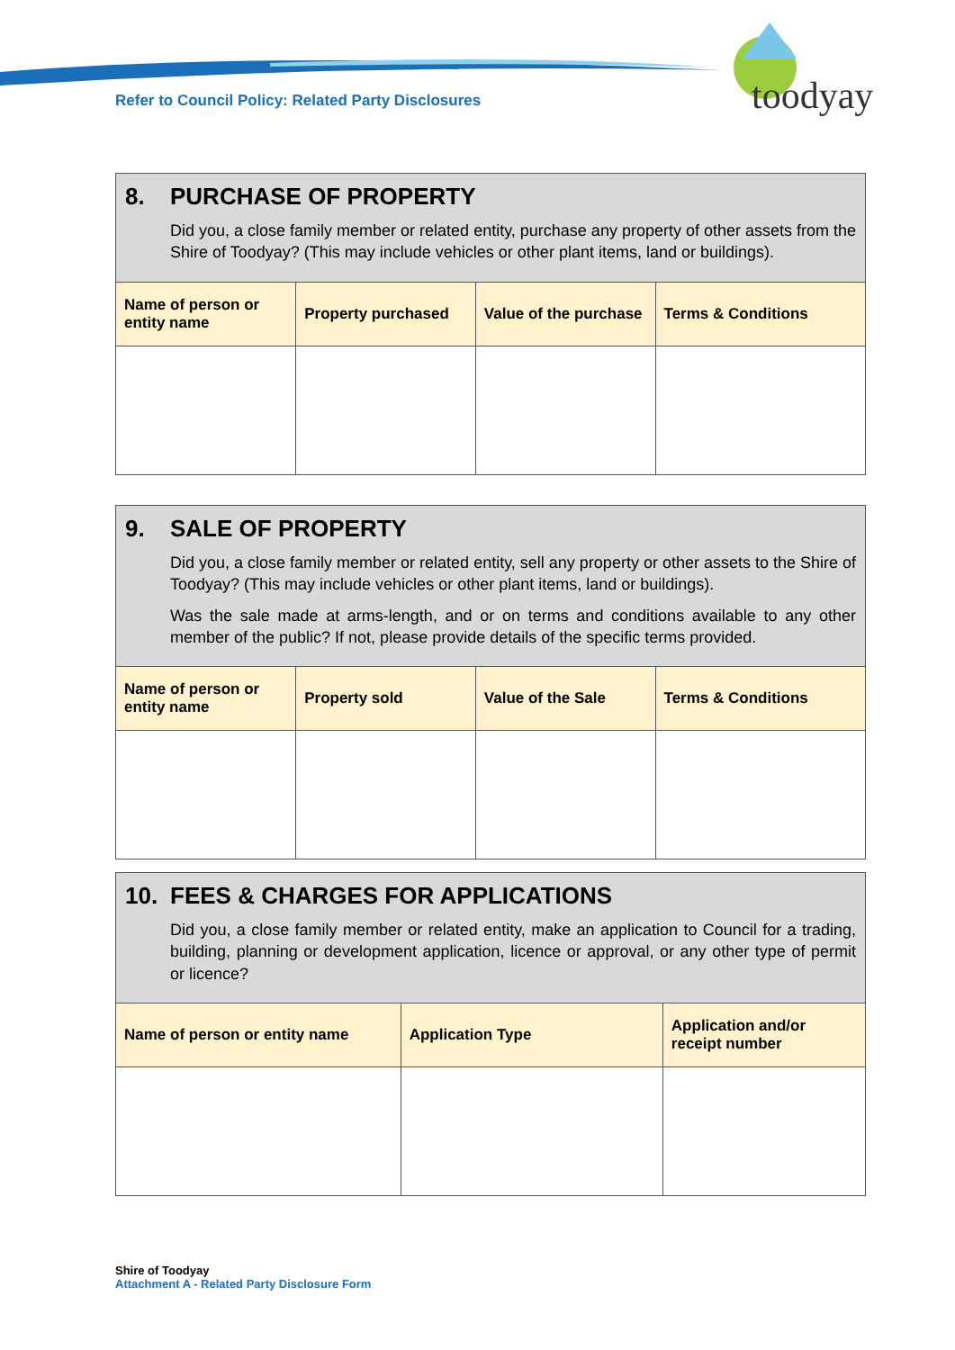Refer to Council Policy: Related Party Disclosures
toodyay
8. PURCHASE OF PROPERTY
Did you, a close family member or related entity, purchase any property of other assets from the Shire of Toodyay? (This may include vehicles or other plant items, land or buildings).
| Name of person or entity name | Property purchased | Value of the purchase | Terms & Conditions |
| --- | --- | --- | --- |
9. SALE OF PROPERTY
Did you, a close family member or related entity, sell any property or other assets to the Shire of Toodyay? (This may include vehicles or other plant items, land or buildings).
Was the sale made at arms-length, and or on terms and conditions available to any other member of the public? If not, please provide details of the specific terms provided.
| Name of person or entity name | Property sold | Value of the Sale | Terms & Conditions |
| --- | --- | --- | --- |
10. FEES & CHARGES FOR APPLICATIONS
Did you, a close family member or related entity, make an application to Council for a trading, building, planning or development application, licence or approval, or any other type of permit or licence?
| Name of person or entity name | Application Type | Application and/or receipt number |
| --- | --- | --- |
Shire of Toodyay
Attachment A - Related Party Disclosure Form